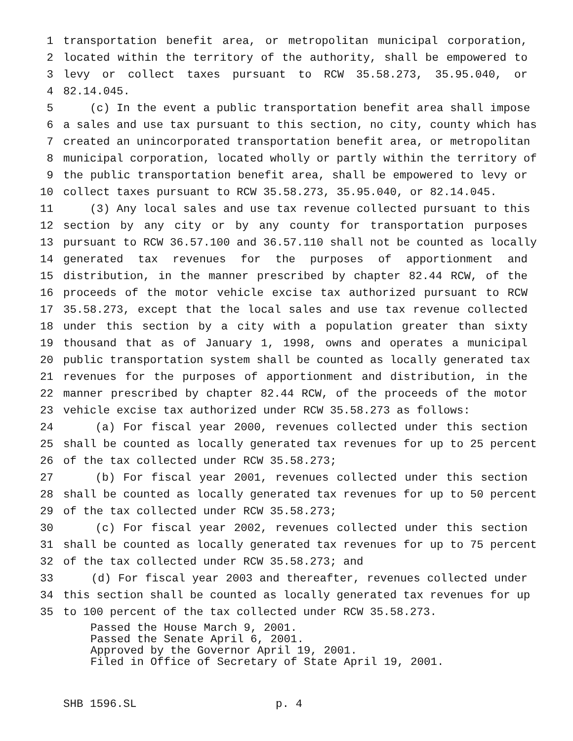1 transportation benefit area, or metropolitan municipal corporation,
2 located within the territory of the authority, shall be empowered to
3 levy or collect taxes pursuant to RCW 35.58.273, 35.95.040, or
4 82.14.045.
5 (c) In the event a public transportation benefit area shall impose
6 a sales and use tax pursuant to this section, no city, county which has
7 created an unincorporated transportation benefit area, or metropolitan
8 municipal corporation, located wholly or partly within the territory of
9 the public transportation benefit area, shall be empowered to levy or
10 collect taxes pursuant to RCW 35.58.273, 35.95.040, or 82.14.045.
11 (3) Any local sales and use tax revenue collected pursuant to this
12 section by any city or by any county for transportation purposes
13 pursuant to RCW 36.57.100 and 36.57.110 shall not be counted as locally
14 generated tax revenues for the purposes of apportionment and
15 distribution, in the manner prescribed by chapter 82.44 RCW, of the
16 proceeds of the motor vehicle excise tax authorized pursuant to RCW
17 35.58.273, except that the local sales and use tax revenue collected
18 under this section by a city with a population greater than sixty
19 thousand that as of January 1, 1998, owns and operates a municipal
20 public transportation system shall be counted as locally generated tax
21 revenues for the purposes of apportionment and distribution, in the
22 manner prescribed by chapter 82.44 RCW, of the proceeds of the motor
23 vehicle excise tax authorized under RCW 35.58.273 as follows:
24 (a) For fiscal year 2000, revenues collected under this section
25 shall be counted as locally generated tax revenues for up to 25 percent
26 of the tax collected under RCW 35.58.273;
27 (b) For fiscal year 2001, revenues collected under this section
28 shall be counted as locally generated tax revenues for up to 50 percent
29 of the tax collected under RCW 35.58.273;
30 (c) For fiscal year 2002, revenues collected under this section
31 shall be counted as locally generated tax revenues for up to 75 percent
32 of the tax collected under RCW 35.58.273; and
33 (d) For fiscal year 2003 and thereafter, revenues collected under
34 this section shall be counted as locally generated tax revenues for up
35 to 100 percent of the tax collected under RCW 35.58.273.
Passed the House March 9, 2001.
Passed the Senate April 6, 2001.
Approved by the Governor April 19, 2001.
Filed in Office of Secretary of State April 19, 2001.
SHB 1596.SL p. 4